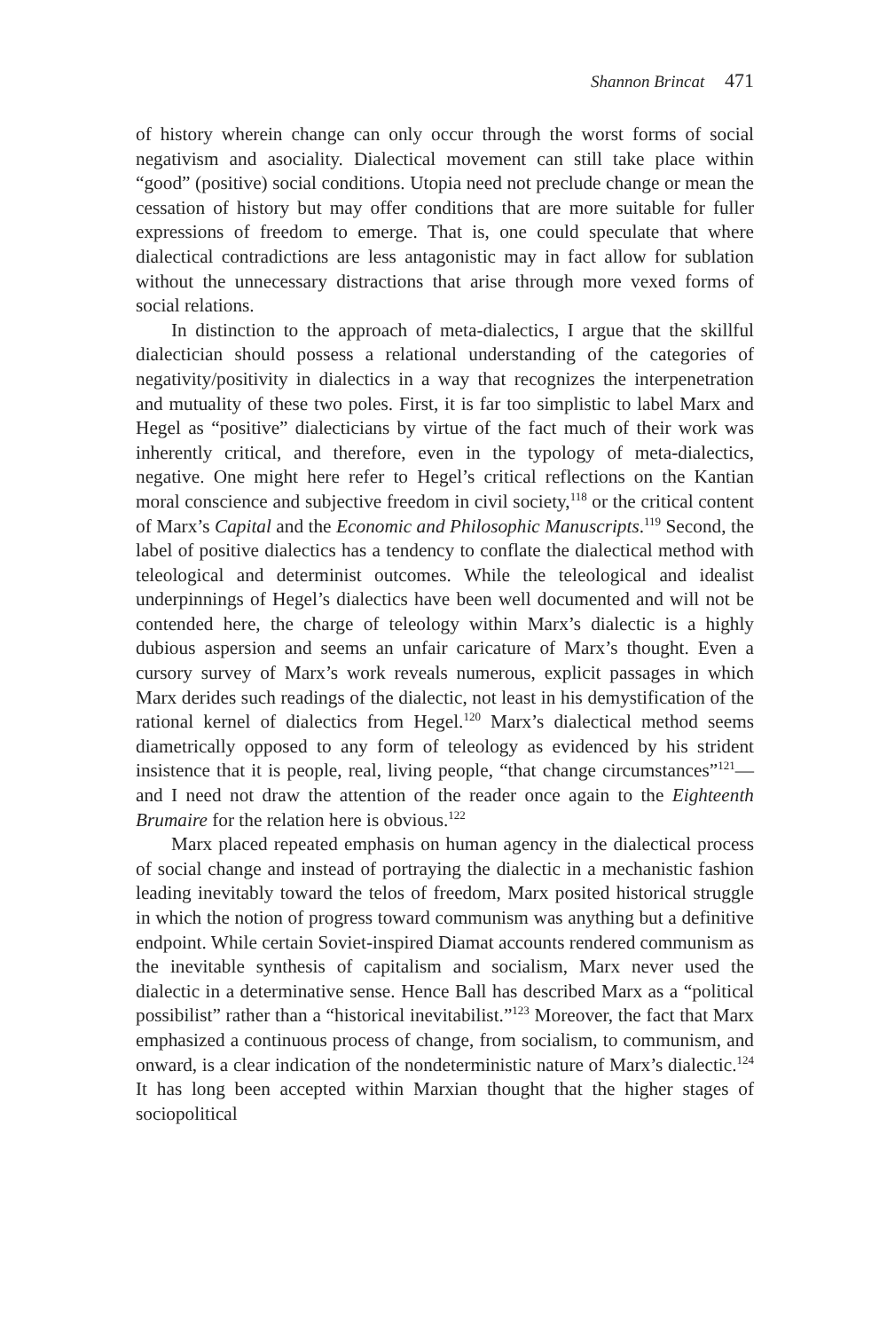Shannon Brincat 471
of history wherein change can only occur through the worst forms of social negativism and asociality. Dialectical movement can still take place within “good” (positive) social conditions. Utopia need not preclude change or mean the cessation of history but may offer conditions that are more suitable for fuller expressions of freedom to emerge. That is, one could speculate that where dialectical contradictions are less antagonistic may in fact allow for sublation without the unnecessary distractions that arise through more vexed forms of social relations.
In distinction to the approach of meta-dialectics, I argue that the skillful dialectician should possess a relational understanding of the categories of negativity/positivity in dialectics in a way that recognizes the interpenetration and mutuality of these two poles. First, it is far too simplistic to label Marx and Hegel as “positive” dialecticians by virtue of the fact much of their work was inherently critical, and therefore, even in the typology of meta-dialectics, negative. One might here refer to Hegel’s critical reflections on the Kantian moral conscience and subjective freedom in civil society,<sup>118</sup> or the critical content of Marx’s Capital and the Economic and Philosophic Manuscripts.<sup>119</sup> Second, the label of positive dialectics has a tendency to conflate the dialectical method with teleological and determinist outcomes. While the teleological and idealist underpinnings of Hegel’s dialectics have been well documented and will not be contended here, the charge of teleology within Marx’s dialectic is a highly dubious aspersion and seems an unfair caricature of Marx’s thought. Even a cursory survey of Marx’s work reveals numerous, explicit passages in which Marx derides such readings of the dialectic, not least in his demystification of the rational kernel of dialectics from Hegel.<sup>120</sup> Marx’s dialectical method seems diametrically opposed to any form of teleology as evidenced by his strident insistence that it is people, real, living people, “that change circumstances”<sup>121</sup>—and I need not draw the attention of the reader once again to the Eighteenth Brumaire for the relation here is obvious.<sup>122</sup>
Marx placed repeated emphasis on human agency in the dialectical process of social change and instead of portraying the dialectic in a mechanistic fashion leading inevitably toward the telos of freedom, Marx posited historical struggle in which the notion of progress toward communism was anything but a definitive endpoint. While certain Soviet-inspired Diamat accounts rendered communism as the inevitable synthesis of capitalism and socialism, Marx never used the dialectic in a determinative sense. Hence Ball has described Marx as a “political possibilist” rather than a “historical inevitabilist.”<sup>123</sup> Moreover, the fact that Marx emphasized a continuous process of change, from socialism, to communism, and onward, is a clear indication of the nondeterministic nature of Marx’s dialectic.<sup>124</sup> It has long been accepted within Marxian thought that the higher stages of sociopolitical